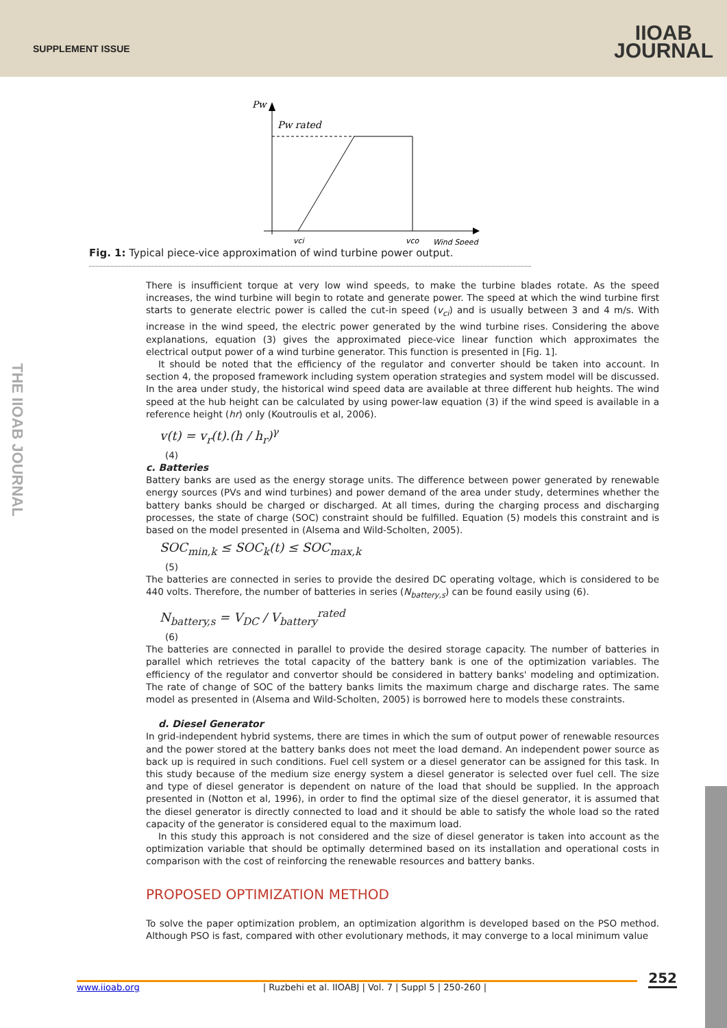SUPPLEMENT ISSUE
IIOAB
JOURNAL
THE IIOAB JOURNAL
Pw
Pw rated
vci
vco
Wind Speed
Fig. 1: Typical piece-vice approximation of wind turbine power output.
There is insufficient torque at very low wind speeds, to make the turbine blades rotate. As the speed increases, the wind turbine will begin to rotate and generate power. The speed at which the wind turbine first starts to generate electric power is called the cut-in speed (v<sub>ci</sub>) and is usually between 3 and 4 m/s. With increase in the wind speed, the electric power generated by the wind turbine rises. Considering the above explanations, equation (3) gives the approximated piece-vice linear function which approximates the electrical output power of a wind turbine generator. This function is presented in [Fig. 1].
It should be noted that the efficiency of the regulator and converter should be taken into account. In section 4, the proposed framework including system operation strategies and system model will be discussed. In the area under study, the historical wind speed data are available at three different hub heights. The wind speed at the hub height can be calculated by using power-law equation (3) if the wind speed is available in a reference height (hr) only (Koutroulis et al, 2006).
v(t) = v<sub>r</sub>(t).(h / h<sub>r</sub>)<sup>γ</sup>
(4)
c. Batteries
Battery banks are used as the energy storage units. The difference between power generated by renewable energy sources (PVs and wind turbines) and power demand of the area under study, determines whether the battery banks should be charged or discharged. At all times, during the charging process and discharging processes, the state of charge (SOC) constraint should be fulfilled. Equation (5) models this constraint and is based on the model presented in (Alsema and Wild-Scholten, 2005).
SOC<sub>min,k</sub> ≤ SOC<sub>k</sub>(t) ≤ SOC<sub>max,k</sub>
(5)
The batteries are connected in series to provide the desired DC operating voltage, which is considered to be 440 volts. Therefore, the number of batteries in series (N<sub>battery,s</sub>) can be found easily using (6).
N<sub>battery,s</sub> = V<sub>DC</sub> / V<sub>battery</sub><sup>rated</sup>
(6)
The batteries are connected in parallel to provide the desired storage capacity. The number of batteries in parallel which retrieves the total capacity of the battery bank is one of the optimization variables. The efficiency of the regulator and convertor should be considered in battery banks' modeling and optimization. The rate of change of SOC of the battery banks limits the maximum charge and discharge rates. The same model as presented in (Alsema and Wild-Scholten, 2005) is borrowed here to models these constraints.
d. Diesel Generator
In grid-independent hybrid systems, there are times in which the sum of output power of renewable resources and the power stored at the battery banks does not meet the load demand. An independent power source as back up is required in such conditions. Fuel cell system or a diesel generator can be assigned for this task. In this study because of the medium size energy system a diesel generator is selected over fuel cell. The size and type of diesel generator is dependent on nature of the load that should be supplied. In the approach presented in (Notton et al, 1996), in order to find the optimal size of the diesel generator, it is assumed that the diesel generator is directly connected to load and it should be able to satisfy the whole load so the rated capacity of the generator is considered equal to the maximum load.
In this study this approach is not considered and the size of diesel generator is taken into account as the optimization variable that should be optimally determined based on its installation and operational costs in comparison with the cost of reinforcing the renewable resources and battery banks.
PROPOSED OPTIMIZATION METHOD
To solve the paper optimization problem, an optimization algorithm is developed based on the PSO method. Although PSO is fast, compared with other evolutionary methods, it may converge to a local minimum value
252 www.iioab.org | Ruzbehi et al. IIOABJ | Vol. 7 | Suppl 5 | 250-260 |